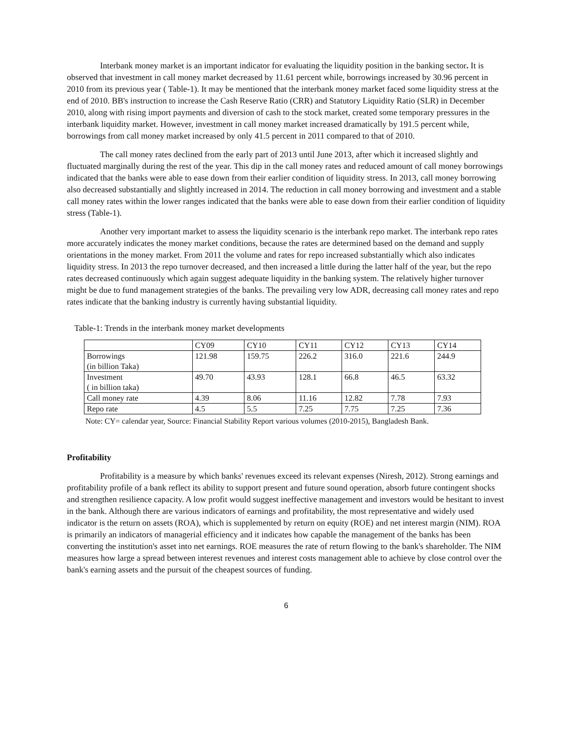Interbank money market is an important indicator for evaluating the liquidity position in the banking sector. It is observed that investment in call money market decreased by 11.61 percent while, borrowings increased by 30.96 percent in 2010 from its previous year ( Table-1). It may be mentioned that the interbank money market faced some liquidity stress at the end of 2010. BB's instruction to increase the Cash Reserve Ratio (CRR) and Statutory Liquidity Ratio (SLR) in December 2010, along with rising import payments and diversion of cash to the stock market, created some temporary pressures in the interbank liquidity market. However, investment in call money market increased dramatically by 191.5 percent while, borrowings from call money market increased by only 41.5 percent in 2011 compared to that of 2010.
The call money rates declined from the early part of 2013 until June 2013, after which it increased slightly and fluctuated marginally during the rest of the year. This dip in the call money rates and reduced amount of call money borrowings indicated that the banks were able to ease down from their earlier condition of liquidity stress. In 2013, call money borrowing also decreased substantially and slightly increased in 2014. The reduction in call money borrowing and investment and a stable call money rates within the lower ranges indicated that the banks were able to ease down from their earlier condition of liquidity stress (Table-1).
Another very important market to assess the liquidity scenario is the interbank repo market. The interbank repo rates more accurately indicates the money market conditions, because the rates are determined based on the demand and supply orientations in the money market. From 2011 the volume and rates for repo increased substantially which also indicates liquidity stress. In 2013 the repo turnover decreased, and then increased a little during the latter half of the year, but the repo rates decreased continuously which again suggest adequate liquidity in the banking system. The relatively higher turnover might be due to fund management strategies of the banks. The prevailing very low ADR, decreasing call money rates and repo rates indicate that the banking industry is currently having substantial liquidity.
Table-1: Trends in the interbank money market developments
| | CY09 | CY10 | CY11 | CY12 | CY13 | CY14 |
| Borrowings (in billion Taka) | 121.98 | 159.75 | 226.2 | 316.0 | 221.6 | 244.9 |
| Investment ( in billion taka) | 49.70 | 43.93 | 128.1 | 66.8 | 46.5 | 63.32 |
| Call money rate | 4.39 | 8.06 | 11.16 | 12.82 | 7.78 | 7.93 |
| Repo rate | 4.5 | 5.5 | 7.25 | 7.75 | 7.25 | 7.36 |
Note: CY= calendar year, Source: Financial Stability Report various volumes (2010-2015), Bangladesh Bank.
Profitability
Profitability is a measure by which banks' revenues exceed its relevant expenses (Niresh, 2012). Strong earnings and profitability profile of a bank reflect its ability to support present and future sound operation, absorb future contingent shocks and strengthen resilience capacity. A low profit would suggest ineffective management and investors would be hesitant to invest in the bank. Although there are various indicators of earnings and profitability, the most representative and widely used indicator is the return on assets (ROA), which is supplemented by return on equity (ROE) and net interest margin (NIM). ROA is primarily an indicators of managerial efficiency and it indicates how capable the management of the banks has been converting the institution's asset into net earnings. ROE measures the rate of return flowing to the bank's shareholder. The NIM measures how large a spread between interest revenues and interest costs management able to achieve by close control over the bank's earning assets and the pursuit of the cheapest sources of funding.
6